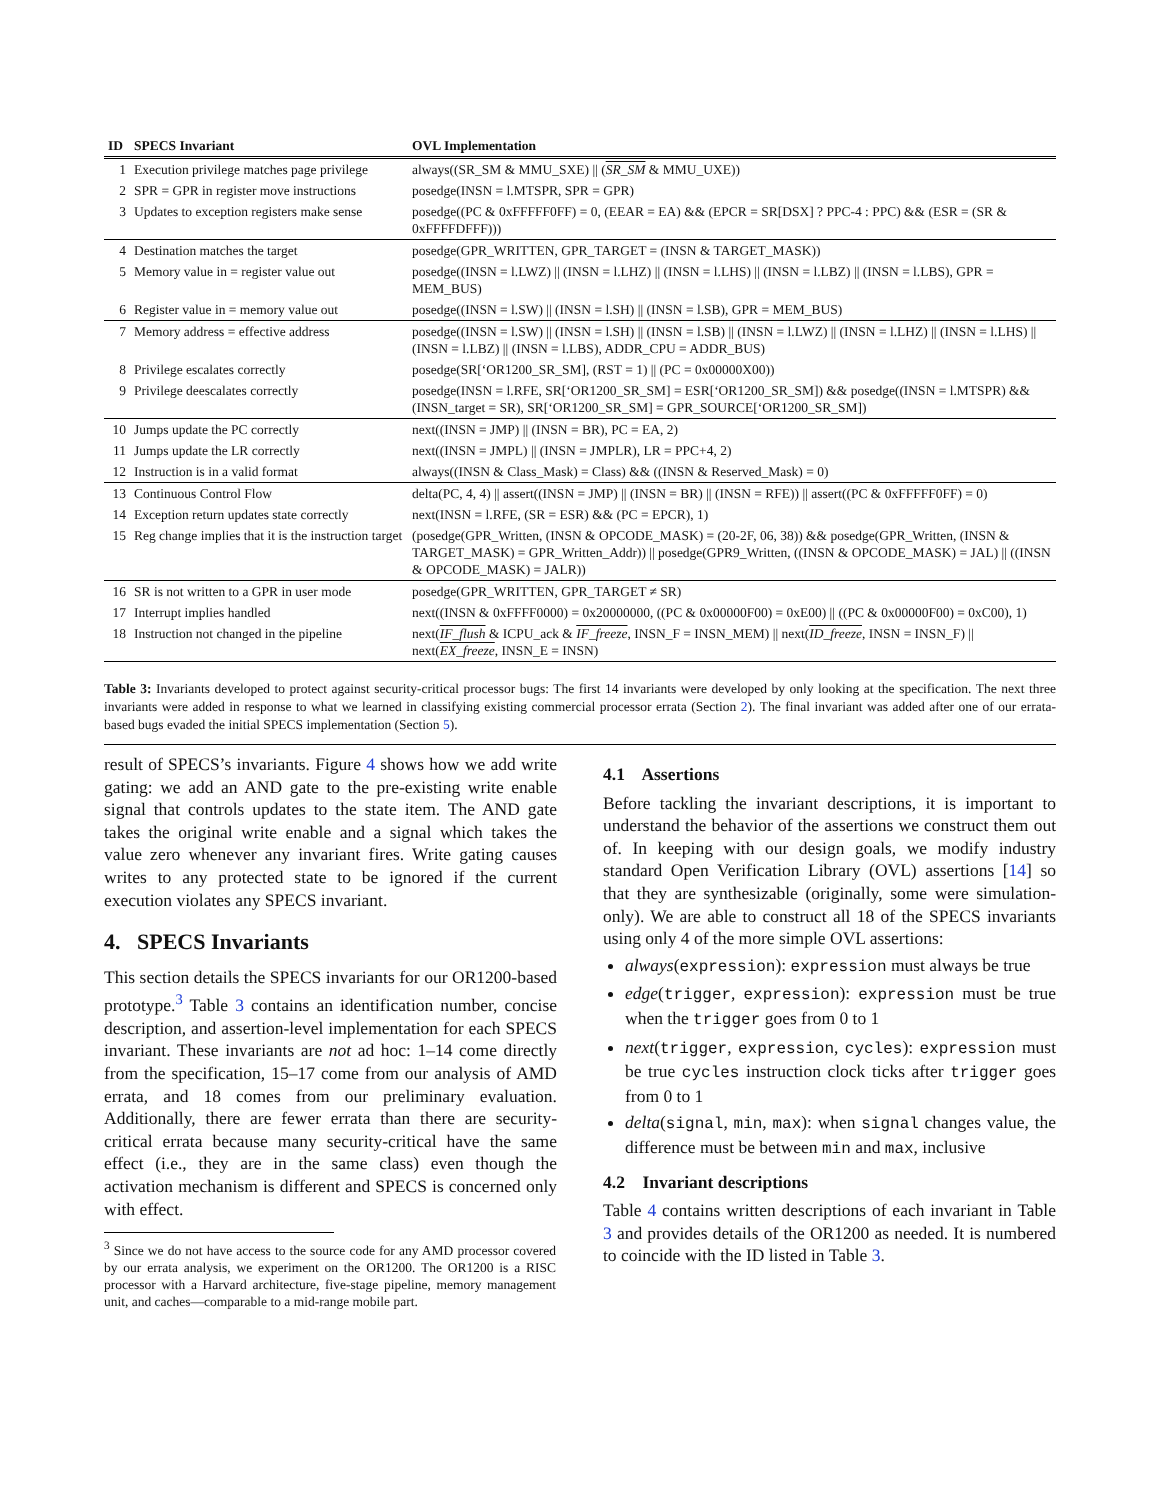| ID | SPECS Invariant | OVL Implementation |
| --- | --- | --- |
| 1 | Execution privilege matches page privilege | always((SR_SM & MMU_SXE) // ( SR_SM & MMU_UXE)) |
| 2 | SPR = GPR in register move instructions | posedge(INSN = l.MTSPR, SPR = GPR) |
| 3 | Updates to exception registers make sense | posedge((PC & 0xFFFFF0FF) = 0, (EEAR = EA) && (EPCR = SR[DSX] ? PPC-4 : PPC) && (ESR = (SR & 0xFFFFDFFF))) |
| 4 | Destination matches the target | posedge(GPR_WRITTEN, GPR_TARGET = (INSN & TARGET_MASK)) |
| 5 | Memory value in = register value out | posedge((INSN = l.LWZ) // (INSN = l.LHZ) // (INSN = l.LHS) // (INSN = l.LBZ) // (INSN = l.LBS), GPR = MEM_BUS) |
| 6 | Register value in = memory value out | posedge((INSN = l.SW) // (INSN = l.SH) // (INSN = l.SB), GPR = MEM_BUS) |
| 7 | Memory address = effective address | posedge((INSN = l.SW) // (INSN = l.SH) // (INSN = l.SB) // (INSN = l.LWZ) // (INSN = l.LHZ) // (INSN = l.LHS) // (INSN = l.LBZ) // (INSN = l.LBS), ADDR_CPU = ADDR_BUS) |
| 8 | Privilege escalates correctly | posedge(SR[‘OR1200_SR_SM], (RST = 1) // (PC = 0x00000X00)) |
| 9 | Privilege deescalates correctly | posedge(INSN = l.RFE, SR[‘OR1200_SR_SM] = ESR[‘OR1200_SR_SM]) && posedge((INSN = l.MTSPR) && (INSN_target = SR), SR[‘OR1200_SR_SM] = GPR_SOURCE[‘OR1200_SR_SM]) |
| 10 | Jumps update the PC correctly | next((INSN = JMP) // (INSN = BR), PC = EA, 2) |
| 11 | Jumps update the LR correctly | next((INSN = JMPL) // (INSN = JMPLR), LR = PPC+4, 2) |
| 12 | Instruction is in a valid format | always((INSN & Class_Mask) = Class) && ((INSN & Reserved_Mask) = 0) |
| 13 | Continuous Control Flow | delta(PC, 4, 4) // assert((INSN = JMP) // (INSN = BR) // (INSN = RFE)) // assert((PC & 0xFFFFF0FF) = 0) |
| 14 | Exception return updates state correctly | next(INSN = l.RFE, (SR = ESR) && (PC = EPCR), 1) |
| 15 | Reg change implies that it is the instruction target | (posedge(GPR_Written, (INSN & OPCODE_MASK) = (20-2F, 06, 38)) && posedge(GPR_Written, (INSN & TARGET_MASK) = GPR_Written_Addr)) // posedge(GPR9_Written, ((INSN & OPCODE_MASK) = JAL) // ((INSN & OPCODE_MASK) = JALR)) |
| 16 | SR is not written to a GPR in user mode | posedge(GPR_WRITTEN, GPR_TARGET ≠ SR) |
| 17 | Interrupt implies handled | next((INSN & 0xFFFF0000) = 0x20000000, ((PC & 0x00000F00) = 0xE00) // ((PC & 0x00000F00) = 0xC00), 1) |
| 18 | Instruction not changed in the pipeline | next( IF_flush & ICPU_ack & IF_freeze , INSN_F = INSN_MEM) // next( ID_freeze , INSN = INSN_F) // next( EX_freeze , INSN_E = INSN) |
Table 3: Invariants developed to protect against security-critical processor bugs: The first 14 invariants were developed by only looking at the specification. The next three invariants were added in response to what we learned in classifying existing commercial processor errata (Section 2). The final invariant was added after one of our errata-based bugs evaded the initial SPECS implementation (Section 5).
result of SPECS’s invariants. Figure 4 shows how we add write gating: we add an AND gate to the pre-existing write enable signal that controls updates to the state item. The AND gate takes the original write enable and a signal which takes the value zero whenever any invariant fires. Write gating causes writes to any protected state to be ignored if the current execution violates any SPECS invariant.
4. SPECS Invariants
This section details the SPECS invariants for our OR1200-based prototype.<sup>3</sup> Table 3 contains an identification number, concise description, and assertion-level implementation for each SPECS invariant. These invariants are not ad hoc: 1–14 come directly from the specification, 15–17 come from our analysis of AMD errata, and 18 comes from our preliminary evaluation. Additionally, there are fewer errata than there are security-critical errata because many security-critical have the same effect (i.e., they are in the same class) even though the activation mechanism is different and SPECS is concerned only with effect.
<sup>3</sup> Since we do not have access to the source code for any AMD processor covered by our errata analysis, we experiment on the OR1200. The OR1200 is a RISC processor with a Harvard architecture, five-stage pipeline, memory management unit, and caches—comparable to a mid-range mobile part.
4.1 Assertions
Before tackling the invariant descriptions, it is important to understand the behavior of the assertions we construct them out of. In keeping with our design goals, we modify industry standard Open Verification Library (OVL) assertions [14] so that they are synthesizable (originally, some were simulation-only). We are able to construct all 18 of the SPECS invariants using only 4 of the more simple OVL assertions:
always(expression): expression must always be true
edge(trigger, expression): expression must be true when the trigger goes from 0 to 1
next(trigger, expression, cycles): expression must be true cycles instruction clock ticks after trigger goes from 0 to 1
delta(signal, min, max): when signal changes value, the difference must be between min and max, inclusive
4.2 Invariant descriptions
Table 4 contains written descriptions of each invariant in Table 3 and provides details of the OR1200 as needed. It is numbered to coincide with the ID listed in Table 3.